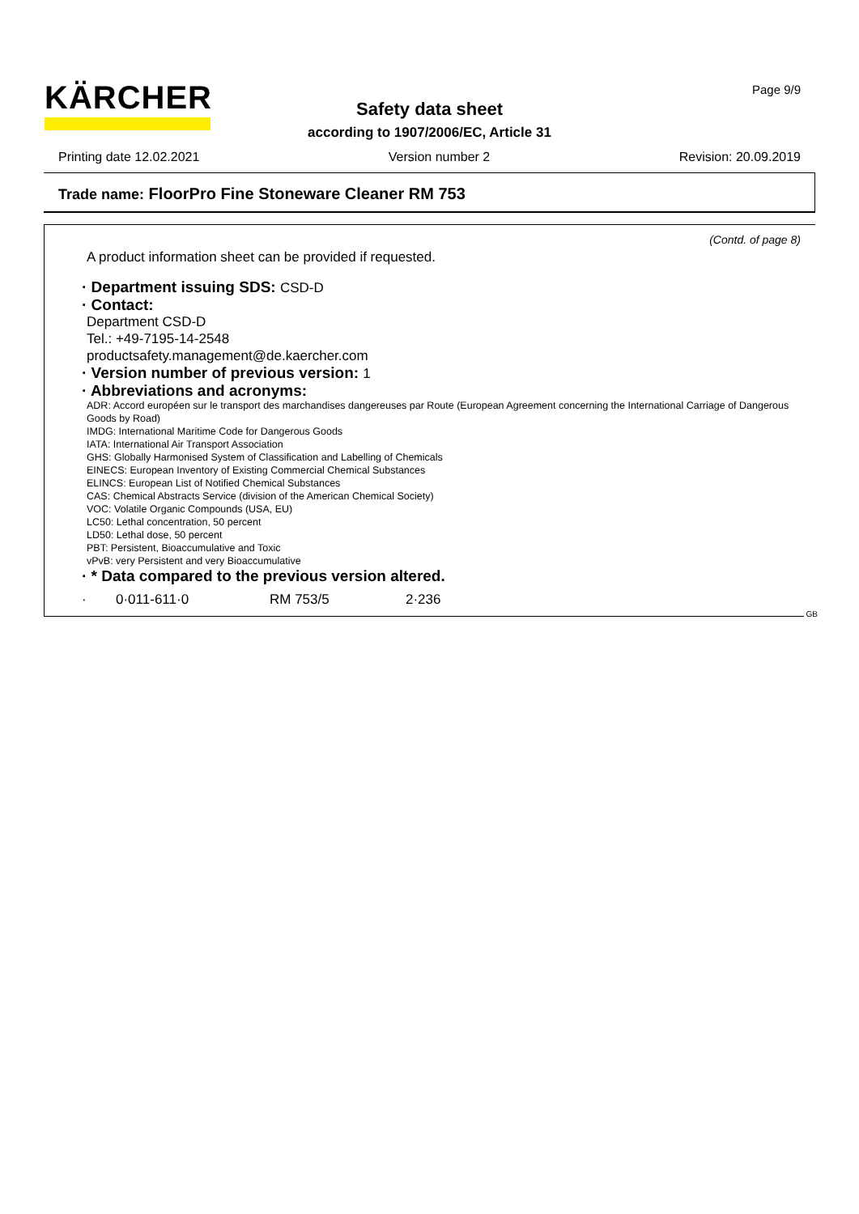KÄRCHER Page 9/9
Safety data sheet
according to 1907/2006/EC, Article 31
Printing date 12.02.2021 Version number 2 Revision: 20.09.2019
Trade name: FloorPro Fine Stoneware Cleaner RM 753
(Contd. of page 8)
A product information sheet can be provided if requested.
· Department issuing SDS: CSD-D
· Contact:
Department CSD-D
Tel.: +49-7195-14-2548
productsafety.management@de.kaercher.com
· Version number of previous version: 1
· Abbreviations and acronyms:
ADR: Accord européen sur le transport des marchandises dangereuses par Route (European Agreement concerning the International Carriage of Dangerous Goods by Road)
IMDG: International Maritime Code for Dangerous Goods
IATA: International Air Transport Association
GHS: Globally Harmonised System of Classification and Labelling of Chemicals
EINECS: European Inventory of Existing Commercial Chemical Substances
ELINCS: European List of Notified Chemical Substances
CAS: Chemical Abstracts Service (division of the American Chemical Society)
VOC: Volatile Organic Compounds (USA, EU)
LC50: Lethal concentration, 50 percent
LD50: Lethal dose, 50 percent
PBT: Persistent, Bioaccumulative and Toxic
vPvB: very Persistent and very Bioaccumulative
· * Data compared to the previous version altered.
· 0·011-611·0 RM 753/5 2·236
GB